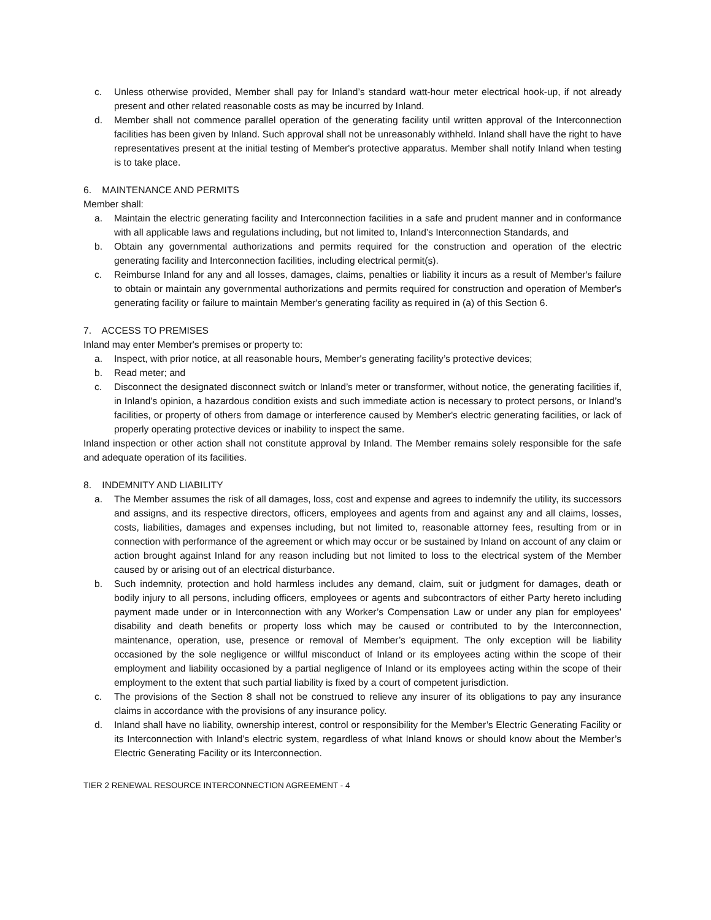c. Unless otherwise provided, Member shall pay for Inland’s standard watt-hour meter electrical hook-up, if not already present and other related reasonable costs as may be incurred by Inland.
d. Member shall not commence parallel operation of the generating facility until written approval of the Interconnection facilities has been given by Inland. Such approval shall not be unreasonably withheld. Inland shall have the right to have representatives present at the initial testing of Member's protective apparatus. Member shall notify Inland when testing is to take place.
6. MAINTENANCE AND PERMITS
Member shall:
a. Maintain the electric generating facility and Interconnection facilities in a safe and prudent manner and in conformance with all applicable laws and regulations including, but not limited to, Inland’s Interconnection Standards, and
b. Obtain any governmental authorizations and permits required for the construction and operation of the electric generating facility and Interconnection facilities, including electrical permit(s).
c. Reimburse Inland for any and all losses, damages, claims, penalties or liability it incurs as a result of Member's failure to obtain or maintain any governmental authorizations and permits required for construction and operation of Member's generating facility or failure to maintain Member's generating facility as required in (a) of this Section 6.
7. ACCESS TO PREMISES
Inland may enter Member's premises or property to:
a. Inspect, with prior notice, at all reasonable hours, Member's generating facility’s protective devices;
b. Read meter; and
c. Disconnect the designated disconnect switch or Inland’s meter or transformer, without notice, the generating facilities if, in Inland’s opinion, a hazardous condition exists and such immediate action is necessary to protect persons, or Inland’s facilities, or property of others from damage or interference caused by Member's electric generating facilities, or lack of properly operating protective devices or inability to inspect the same.
Inland inspection or other action shall not constitute approval by Inland. The Member remains solely responsible for the safe and adequate operation of its facilities.
8. INDEMNITY AND LIABILITY
a. The Member assumes the risk of all damages, loss, cost and expense and agrees to indemnify the utility, its successors and assigns, and its respective directors, officers, employees and agents from and against any and all claims, losses, costs, liabilities, damages and expenses including, but not limited to, reasonable attorney fees, resulting from or in connection with performance of the agreement or which may occur or be sustained by Inland on account of any claim or action brought against Inland for any reason including but not limited to loss to the electrical system of the Member caused by or arising out of an electrical disturbance.
b. Such indemnity, protection and hold harmless includes any demand, claim, suit or judgment for damages, death or bodily injury to all persons, including officers, employees or agents and subcontractors of either Party hereto including payment made under or in Interconnection with any Worker’s Compensation Law or under any plan for employees’ disability and death benefits or property loss which may be caused or contributed to by the Interconnection, maintenance, operation, use, presence or removal of Member’s equipment. The only exception will be liability occasioned by the sole negligence or willful misconduct of Inland or its employees acting within the scope of their employment and liability occasioned by a partial negligence of Inland or its employees acting within the scope of their employment to the extent that such partial liability is fixed by a court of competent jurisdiction.
c. The provisions of the Section 8 shall not be construed to relieve any insurer of its obligations to pay any insurance claims in accordance with the provisions of any insurance policy.
d. Inland shall have no liability, ownership interest, control or responsibility for the Member’s Electric Generating Facility or its Interconnection with Inland’s electric system, regardless of what Inland knows or should know about the Member’s Electric Generating Facility or its Interconnection.
TIER 2 RENEWAL RESOURCE INTERCONNECTION AGREEMENT - 4